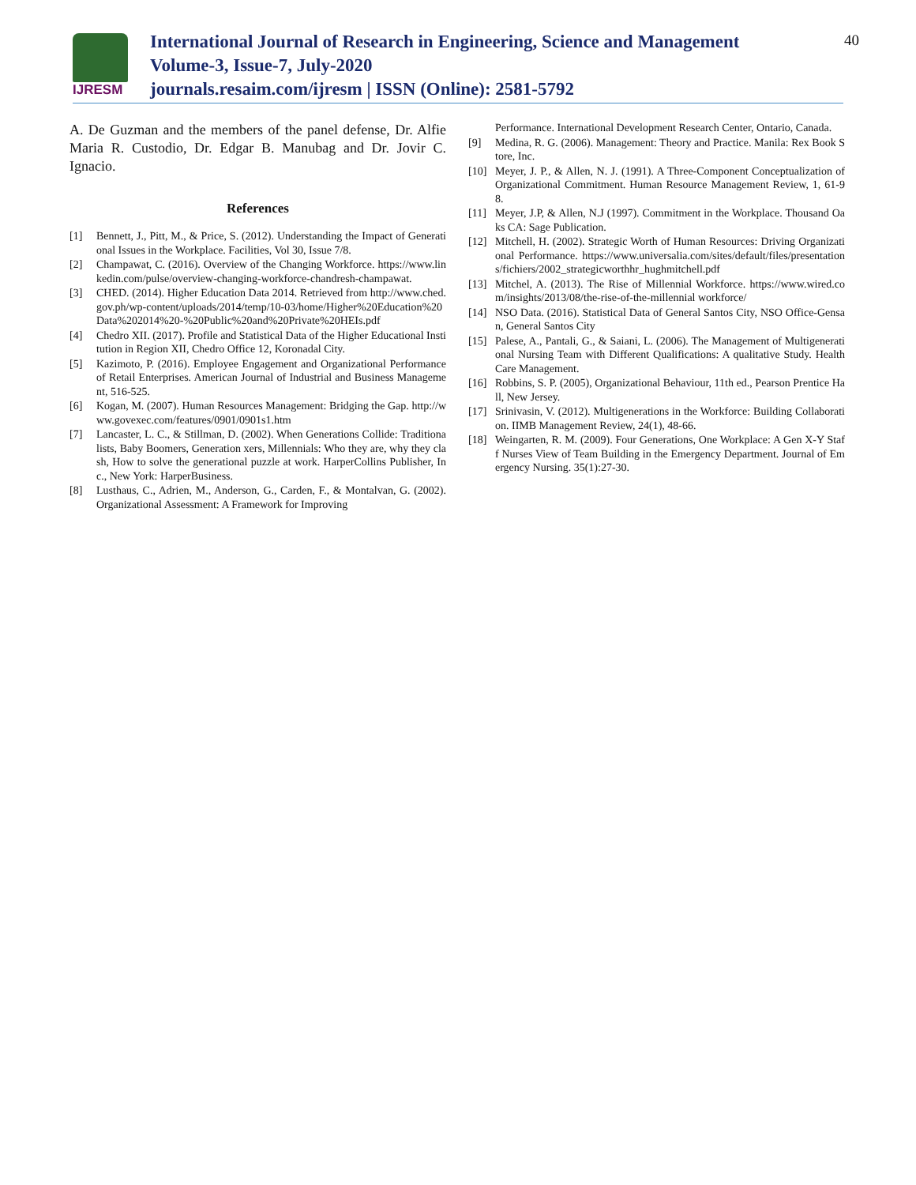IJRESM
International Journal of Research in Engineering, Science and Management
Volume-3, Issue-7, July-2020
journals.resaim.com/ijresm | ISSN (Online): 2581-5792
40
A. De Guzman and the members of the panel defense, Dr. Alfie Maria R. Custodio, Dr. Edgar B. Manubag and Dr. Jovir C. Ignacio.
References
[1] Bennett, J., Pitt, M., & Price, S. (2012). Understanding the Impact of Generational Issues in the Workplace. Facilities, Vol 30, Issue 7/8.
[2] Champawat, C. (2016). Overview of the Changing Workforce. https://www.linkedin.com/pulse/overview-changing-workforce-chandresh-champawat.
[3] CHED. (2014). Higher Education Data 2014. Retrieved from http://www.ched.gov.ph/wp-content/uploads/2014/temp/10-03/home/Higher%20Education%20Data%202014%20-%20Public%20and%20Private%20HEIs.pdf
[4] Chedro XII. (2017). Profile and Statistical Data of the Higher Educational Institution in Region XII, Chedro Office 12, Koronadal City.
[5] Kazimoto, P. (2016). Employee Engagement and Organizational Performance of Retail Enterprises. American Journal of Industrial and Business Management, 516-525.
[6] Kogan, M. (2007). Human Resources Management: Bridging the Gap. http://www.govexec.com/features/0901/0901s1.htm
[7] Lancaster, L. C., & Stillman, D. (2002). When Generations Collide: Traditionalists, Baby Boomers, Generation xers, Millennials: Who they are, why they clash, How to solve the generational puzzle at work. HarperCollins Publisher, Inc., New York: HarperBusiness.
[8] Lusthaus, C., Adrien, M., Anderson, G., Carden, F., & Montalvan, G. (2002). Organizational Assessment: A Framework for Improving
Performance. International Development Research Center, Ontario, Canada.
[9] Medina, R. G. (2006). Management: Theory and Practice. Manila: Rex Book Store, Inc.
[10] Meyer, J. P., & Allen, N. J. (1991). A Three-Component Conceptualization of Organizational Commitment. Human Resource Management Review, 1, 61-98.
[11] Meyer, J.P, & Allen, N.J (1997). Commitment in the Workplace. Thousand Oaks CA: Sage Publication.
[12] Mitchell, H. (2002). Strategic Worth of Human Resources: Driving Organizational Performance. https://www.universalia.com/sites/default/files/presentations/fichiers/2002_strategicworthhr_hughmitchell.pdf
[13] Mitchel, A. (2013). The Rise of Millennial Workforce. https://www.wired.com/insights/2013/08/the-rise-of-the-millennial workforce/
[14] NSO Data. (2016). Statistical Data of General Santos City, NSO Office-Gensan, General Santos City
[15] Palese, A., Pantali, G., & Saiani, L. (2006). The Management of Multigenerational Nursing Team with Different Qualifications: A qualitative Study. Health Care Management.
[16] Robbins, S. P. (2005), Organizational Behaviour, 11th ed., Pearson Prentice Hall, New Jersey.
[17] Srinivasin, V. (2012). Multigenerations in the Workforce: Building Collaboration. IIMB Management Review, 24(1), 48-66.
[18] Weingarten, R. M. (2009). Four Generations, One Workplace: A Gen X-Y Staff Nurses View of Team Building in the Emergency Department. Journal of Emergency Nursing. 35(1):27-30.